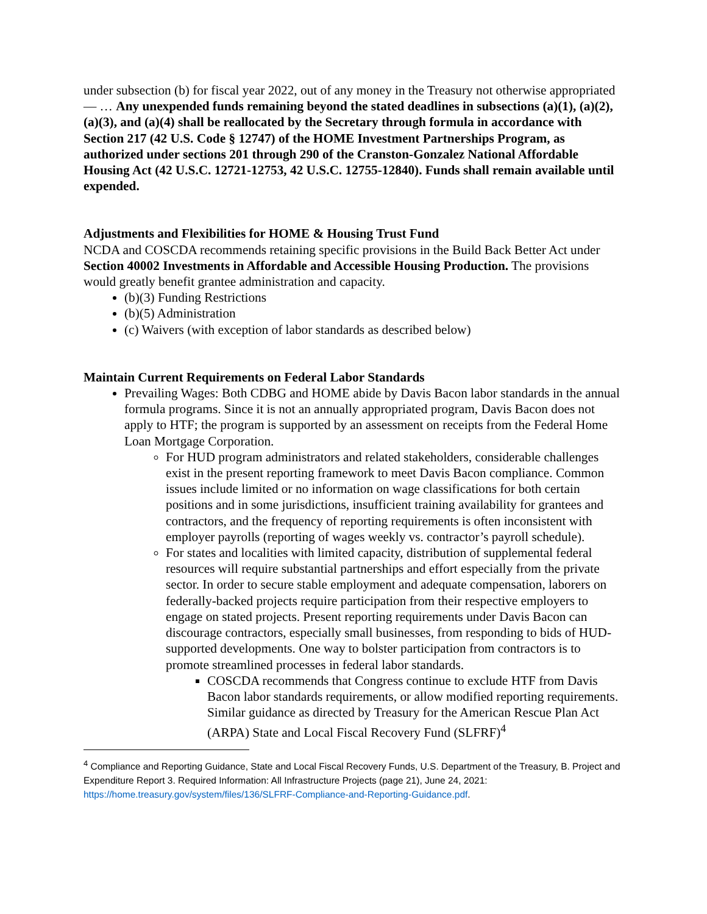under subsection (b) for fiscal year 2022, out of any money in the Treasury not otherwise appropriated— … Any unexpended funds remaining beyond the stated deadlines in subsections (a)(1), (a)(2), (a)(3), and (a)(4) shall be reallocated by the Secretary through formula in accordance with Section 217 (42 U.S. Code § 12747) of the HOME Investment Partnerships Program, as authorized under sections 201 through 290 of the Cranston-Gonzalez National Affordable Housing Act (42 U.S.C. 12721-12753, 42 U.S.C. 12755-12840). Funds shall remain available until expended.
Adjustments and Flexibilities for HOME & Housing Trust Fund
NCDA and COSCDA recommends retaining specific provisions in the Build Back Better Act under Section 40002 Investments in Affordable and Accessible Housing Production. The provisions would greatly benefit grantee administration and capacity.
(b)(3) Funding Restrictions
(b)(5) Administration
(c) Waivers (with exception of labor standards as described below)
Maintain Current Requirements on Federal Labor Standards
Prevailing Wages: Both CDBG and HOME abide by Davis Bacon labor standards in the annual formula programs. Since it is not an annually appropriated program, Davis Bacon does not apply to HTF; the program is supported by an assessment on receipts from the Federal Home Loan Mortgage Corporation.
For HUD program administrators and related stakeholders, considerable challenges exist in the present reporting framework to meet Davis Bacon compliance. Common issues include limited or no information on wage classifications for both certain positions and in some jurisdictions, insufficient training availability for grantees and contractors, and the frequency of reporting requirements is often inconsistent with employer payrolls (reporting of wages weekly vs. contractor’s payroll schedule).
For states and localities with limited capacity, distribution of supplemental federal resources will require substantial partnerships and effort especially from the private sector. In order to secure stable employment and adequate compensation, laborers on federally-backed projects require participation from their respective employers to engage on stated projects. Present reporting requirements under Davis Bacon can discourage contractors, especially small businesses, from responding to bids of HUD-supported developments. One way to bolster participation from contractors is to promote streamlined processes in federal labor standards.
COSCDA recommends that Congress continue to exclude HTF from Davis Bacon labor standards requirements, or allow modified reporting requirements. Similar guidance as directed by Treasury for the American Rescue Plan Act (ARPA) State and Local Fiscal Recovery Fund (SLFRF)<sup>4</sup>
<sup>4</sup> Compliance and Reporting Guidance, State and Local Fiscal Recovery Funds, U.S. Department of the Treasury, B. Project and Expenditure Report 3. Required Information: All Infrastructure Projects (page 21), June 24, 2021: https://home.treasury.gov/system/files/136/SLFRF-Compliance-and-Reporting-Guidance.pdf.